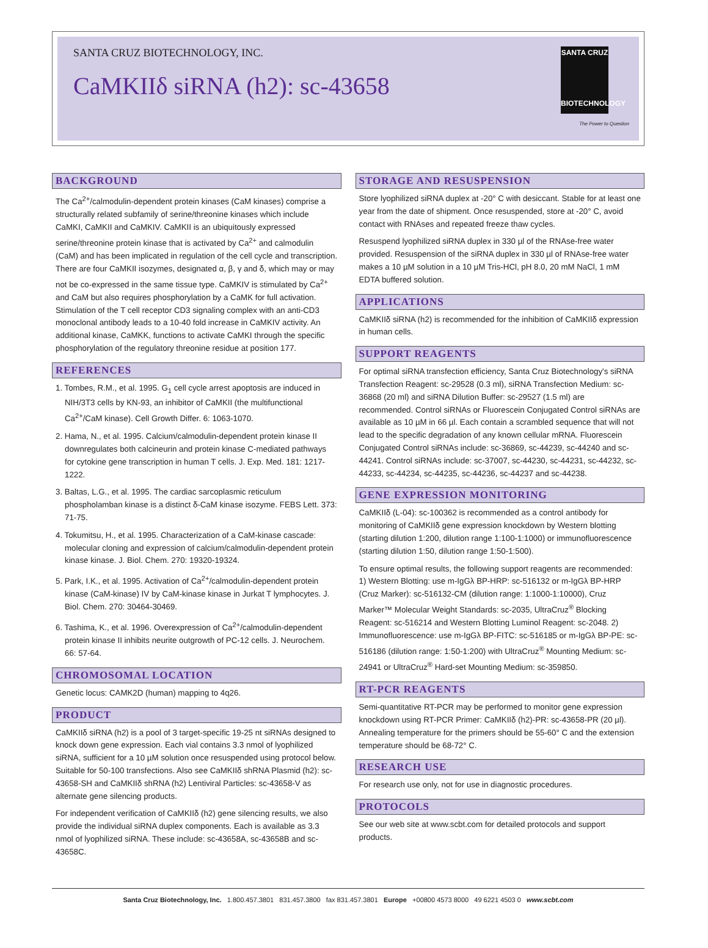SANTA CRUZ BIOTECHNOLOGY, INC.
CaMKIIδ siRNA (h2): sc-43658
SANTA CRUZ
BIOTECHNOLOGY
The Power to Question
BACKGROUND
The Ca<sup>2+</sup>/calmodulin-dependent protein kinases (CaM kinases) comprise a structurally related subfamily of serine/threonine kinases which include CaMKI, CaMKII and CaMKIV. CaMKII is an ubiquitously expressed serine/threonine protein kinase that is activated by Ca<sup>2+</sup> and calmodulin (CaM) and has been implicated in regulation of the cell cycle and transcription. There are four CaMKII isozymes, designated α, β, γ and δ, which may or may not be co-expressed in the same tissue type. CaMKIV is stimulated by Ca<sup>2+</sup> and CaM but also requires phosphorylation by a CaMK for full activation. Stimulation of the T cell receptor CD3 signaling complex with an anti-CD3 monoclonal antibody leads to a 10-40 fold increase in CaMKIV activity. An additional kinase, CaMKK, functions to activate CaMKI through the specific phosphorylation of the regulatory threonine residue at position 177.
REFERENCES
1. Tombes, R.M., et al. 1995. G<sub>1</sub> cell cycle arrest apoptosis are induced in NIH/3T3 cells by KN-93, an inhibitor of CaMKII (the multifunctional Ca<sup>2+</sup>/CaM kinase). Cell Growth Differ. 6: 1063-1070.
2. Hama, N., et al. 1995. Calcium/calmodulin-dependent protein kinase II downregulates both calcineurin and protein kinase C-mediated pathways for cytokine gene transcription in human T cells. J. Exp. Med. 181: 1217-1222.
3. Baltas, L.G., et al. 1995. The cardiac sarcoplasmic reticulum phospholamban kinase is a distinct δ-CaM kinase isozyme. FEBS Lett. 373: 71-75.
4. Tokumitsu, H., et al. 1995. Characterization of a CaM-kinase cascade: molecular cloning and expression of calcium/calmodulin-dependent protein kinase kinase. J. Biol. Chem. 270: 19320-19324.
5. Park, I.K., et al. 1995. Activation of Ca<sup>2+</sup>/calmodulin-dependent protein kinase (CaM-kinase) IV by CaM-kinase kinase in Jurkat T lymphocytes. J. Biol. Chem. 270: 30464-30469.
6. Tashima, K., et al. 1996. Overexpression of Ca<sup>2+</sup>/calmodulin-dependent protein kinase II inhibits neurite outgrowth of PC-12 cells. J. Neurochem. 66: 57-64.
CHROMOSOMAL LOCATION
Genetic locus: CAMK2D (human) mapping to 4q26.
PRODUCT
CaMKIIδ siRNA (h2) is a pool of 3 target-specific 19-25 nt siRNAs designed to knock down gene expression. Each vial contains 3.3 nmol of lyophilized siRNA, sufficient for a 10 µM solution once resuspended using protocol below. Suitable for 50-100 transfections. Also see CaMKIIδ shRNA Plasmid (h2): sc-43658-SH and CaMKIIδ shRNA (h2) Lentiviral Particles: sc-43658-V as alternate gene silencing products.
For independent verification of CaMKIIδ (h2) gene silencing results, we also provide the individual siRNA duplex components. Each is available as 3.3 nmol of lyophilized siRNA. These include: sc-43658A, sc-43658B and sc-43658C.
STORAGE AND RESUSPENSION
Store lyophilized siRNA duplex at -20° C with desiccant. Stable for at least one year from the date of shipment. Once resuspended, store at -20° C, avoid contact with RNAses and repeated freeze thaw cycles.
Resuspend lyophilized siRNA duplex in 330 µl of the RNAse-free water provided. Resuspension of the siRNA duplex in 330 µl of RNAse-free water makes a 10 µM solution in a 10 µM Tris-HCl, pH 8.0, 20 mM NaCl, 1 mM EDTA buffered solution.
APPLICATIONS
CaMKIIδ siRNA (h2) is recommended for the inhibition of CaMKIIδ expression in human cells.
SUPPORT REAGENTS
For optimal siRNA transfection efficiency, Santa Cruz Biotechnology's siRNA Transfection Reagent: sc-29528 (0.3 ml), siRNA Transfection Medium: sc-36868 (20 ml) and siRNA Dilution Buffer: sc-29527 (1.5 ml) are recommended. Control siRNAs or Fluorescein Conjugated Control siRNAs are available as 10 µM in 66 µl. Each contain a scrambled sequence that will not lead to the specific degradation of any known cellular mRNA. Fluorescein Conjugated Control siRNAs include: sc-36869, sc-44239, sc-44240 and sc-44241. Control siRNAs include: sc-37007, sc-44230, sc-44231, sc-44232, sc-44233, sc-44234, sc-44235, sc-44236, sc-44237 and sc-44238.
GENE EXPRESSION MONITORING
CaMKIIδ (L-04): sc-100362 is recommended as a control antibody for monitoring of CaMKIIδ gene expression knockdown by Western blotting (starting dilution 1:200, dilution range 1:100-1:1000) or immunofluorescence (starting dilution 1:50, dilution range 1:50-1:500).
To ensure optimal results, the following support reagents are recommended: 1) Western Blotting: use m-IgGλ BP-HRP: sc-516132 or m-IgGλ BP-HRP (Cruz Marker): sc-516132-CM (dilution range: 1:1000-1:10000), Cruz Marker™ Molecular Weight Standards: sc-2035, UltraCruz<sup>®</sup> Blocking Reagent: sc-516214 and Western Blotting Luminol Reagent: sc-2048. 2) Immunofluorescence: use m-IgGλ BP-FITC: sc-516185 or m-IgGλ BP-PE: sc-516186 (dilution range: 1:50-1:200) with UltraCruz<sup>®</sup> Mounting Medium: sc-24941 or UltraCruz<sup>®</sup> Hard-set Mounting Medium: sc-359850.
RT-PCR REAGENTS
Semi-quantitative RT-PCR may be performed to monitor gene expression knockdown using RT-PCR Primer: CaMKIIδ (h2)-PR: sc-43658-PR (20 µl). Annealing temperature for the primers should be 55-60° C and the extension temperature should be 68-72° C.
RESEARCH USE
For research use only, not for use in diagnostic procedures.
PROTOCOLS
See our web site at www.scbt.com for detailed protocols and support products.
Santa Cruz Biotechnology, Inc. 1.800.457.3801 831.457.3800 fax 831.457.3801 Europe +00800 4573 8000 49 6221 4503 0 www.scbt.com